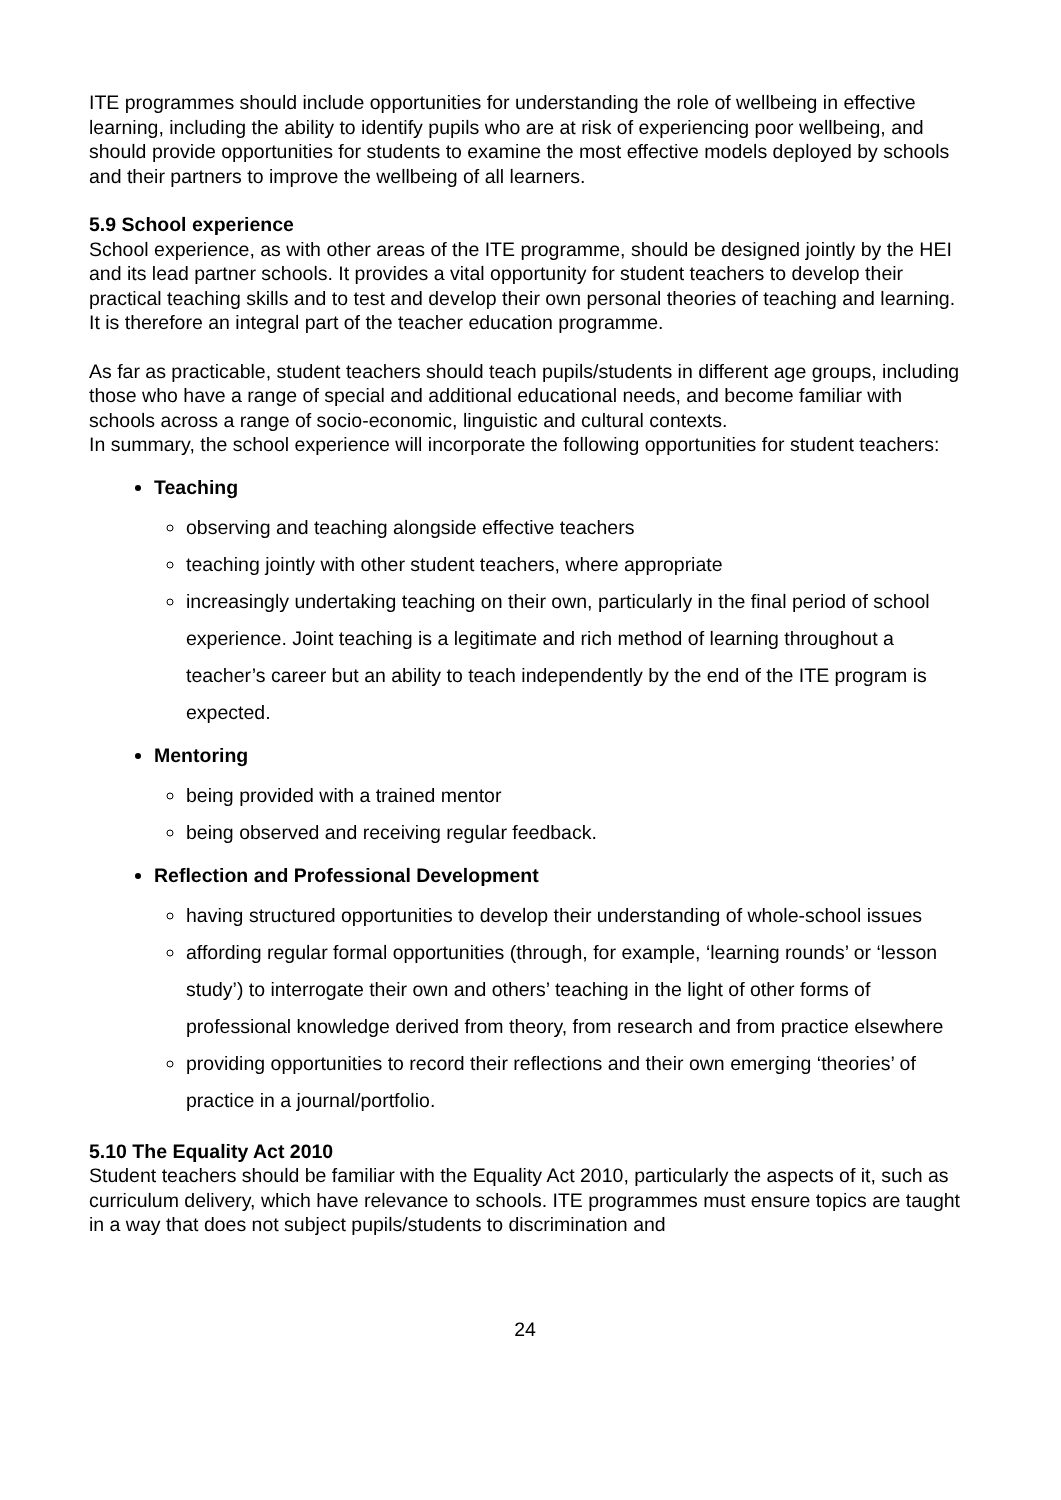ITE programmes should include opportunities for understanding the role of wellbeing in effective learning, including the ability to identify pupils who are at risk of experiencing poor wellbeing, and should provide opportunities for students to examine the most effective models deployed by schools and their partners to improve the wellbeing of all learners.
5.9 School experience
School experience, as with other areas of the ITE programme, should be designed jointly by the HEI and its lead partner schools. It provides a vital opportunity for student teachers to develop their practical teaching skills and to test and develop their own personal theories of teaching and learning. It is therefore an integral part of the teacher education programme.
As far as practicable, student teachers should teach pupils/students in different age groups, including those who have a range of special and additional educational needs, and become familiar with schools across a range of socio-economic, linguistic and cultural contexts.
In summary, the school experience will incorporate the following opportunities for student teachers:
Teaching
observing and teaching alongside effective teachers
teaching jointly with other student teachers, where appropriate
increasingly undertaking teaching on their own, particularly in the final period of school experience. Joint teaching is a legitimate and rich method of learning throughout a teacher’s career but an ability to teach independently by the end of the ITE program is expected.
Mentoring
being provided with a trained mentor
being observed and receiving regular feedback.
Reflection and Professional Development
having structured opportunities to develop their understanding of whole-school issues
affording regular formal opportunities (through, for example, ‘learning rounds’ or ‘lesson study’) to interrogate their own and others’ teaching in the light of other forms of professional knowledge derived from theory, from research and from practice elsewhere
providing opportunities to record their reflections and their own emerging ‘theories’ of practice in a journal/portfolio.
5.10 The Equality Act 2010
Student teachers should be familiar with the Equality Act 2010, particularly the aspects of it, such as curriculum delivery, which have relevance to schools. ITE programmes must ensure topics are taught in a way that does not subject pupils/students to discrimination and
24